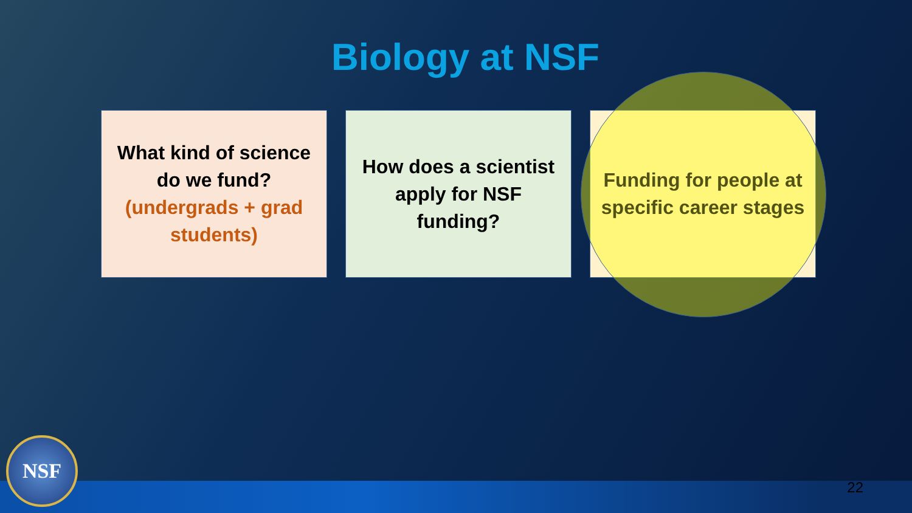Biology at NSF
What kind of science
do we fund?
(undergrads + grad
students)
How does a scientist
apply for NSF
funding?
Funding for people at
specific career stages
NSF 22